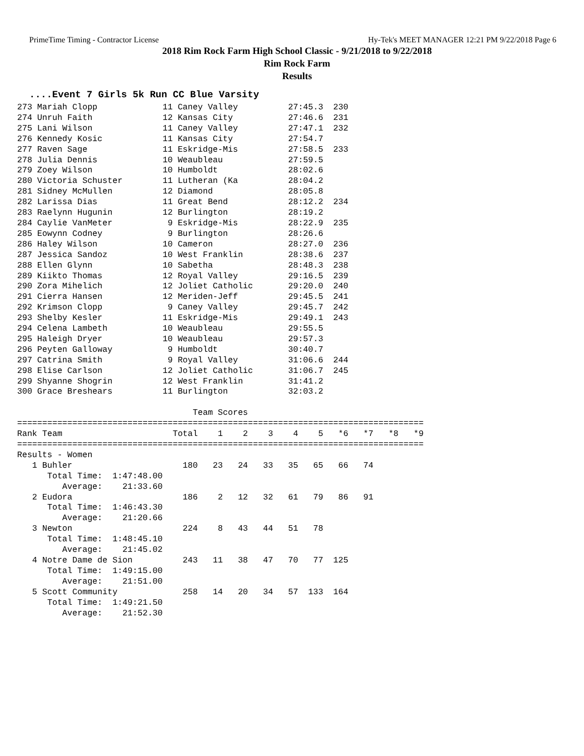PrimeTime Timing - Contractor License Hy-Tek's MEET MANAGER 12:21 PM 9/22/2018 Page 6
2018 Rim Rock Farm High School Classic - 9/21/2018 to 9/22/2018
Rim Rock Farm
Results
....Event 7 Girls 5k Run CC Blue Varsity
273 Mariah Clopp             11 Caney Valley          27:45.3  230
274 Unruh Faith              12 Kansas City           27:46.6  231
275 Lani Wilson              11 Caney Valley          27:47.1  232
276 Kennedy Kosic            11 Kansas City           27:54.7
277 Raven Sage               11 Eskridge-Mis          27:58.5  233
278 Julia Dennis             10 Weaubleau             27:59.5
279 Zoey Wilson              10 Humboldt              28:02.6
280 Victoria Schuster        11 Lutheran (Ka          28:04.2
281 Sidney McMullen          12 Diamond               28:05.8
282 Larissa Dias             11 Great Bend            28:12.2  234
283 Raelynn Hugunin          12 Burlington            28:19.2
284 Caylie VanMeter           9 Eskridge-Mis          28:22.9  235
285 Eowynn Codney             9 Burlington            28:26.6
286 Haley Wilson             10 Cameron               28:27.0  236
287 Jessica Sandoz           10 West Franklin         28:38.6  237
288 Ellen Glynn              10 Sabetha               28:48.3  238
289 Kiikto Thomas            12 Royal Valley          29:16.5  239
290 Zora Mihelich            12 Joliet Catholic       29:20.0  240
291 Cierra Hansen            12 Meriden-Jeff          29:45.5  241
292 Krimson Clopp             9 Caney Valley          29:45.7  242
293 Shelby Kesler            11 Eskridge-Mis          29:49.1  243
294 Celena Lambeth           10 Weaubleau             29:55.5
295 Haleigh Dryer            10 Weaubleau             29:57.3
296 Peyten Galloway           9 Humboldt              30:40.7
297 Catrina Smith             9 Royal Valley          31:06.6  244
298 Elise Carlson            12 Joliet Catholic       31:06.7  245
299 Shyanne Shogrin          12 West Franklin         31:41.2
300 Grace Breshears          11 Burlington            32:03.2

                                   Team Scores
=================================================================================
Rank Team                      Total    1    2    3    4    5   *6   *7   *8   *9
=================================================================================
Results - Women
   1 Buhler                      180   23   24   33   35   65   66   74
      Total Time:  1:47:48.00
         Average:    21:33.60
   2 Eudora                      186    2   12   32   61   79   86   91
      Total Time:  1:46:43.30
         Average:    21:20.66
   3 Newton                      224    8   43   44   51   78
      Total Time:  1:48:45.10
         Average:    21:45.02
   4 Notre Dame de Sion          243   11   38   47   70   77  125
      Total Time:  1:49:15.00
         Average:    21:51.00
   5 Scott Community             258   14   20   34   57  133  164
      Total Time:  1:49:21.50
         Average:    21:52.30